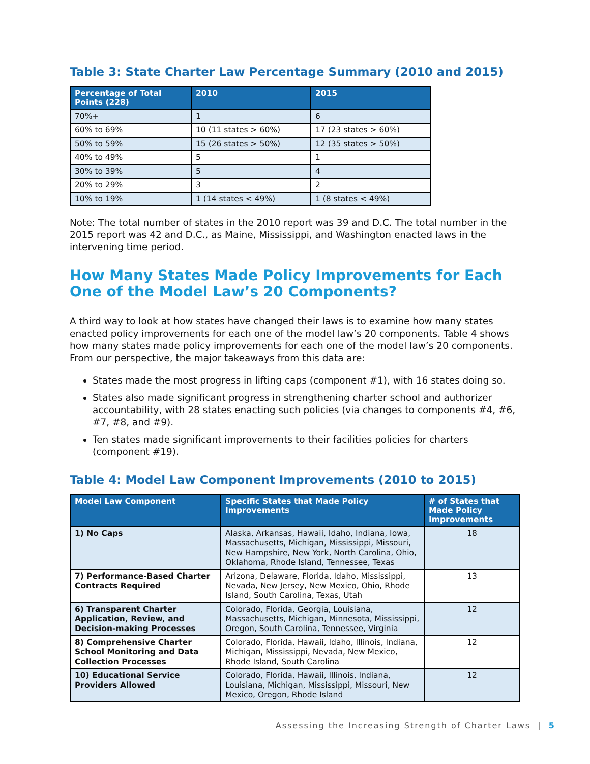Table 3: State Charter Law Percentage Summary (2010 and 2015)
| Percentage of Total Points (228) | 2010 | 2015 |
| --- | --- | --- |
| 70%+ | 1 | 6 |
| 60% to 69% | 10 (11 states > 60%) | 17 (23 states > 60%) |
| 50% to 59% | 15 (26 states > 50%) | 12 (35 states > 50%) |
| 40% to 49% | 5 | 1 |
| 30% to 39% | 5 | 4 |
| 20% to 29% | 3 | 2 |
| 10% to 19% | 1 (14 states < 49%) | 1 (8 states < 49%) |
Note: The total number of states in the 2010 report was 39 and D.C. The total number in the 2015 report was 42 and D.C., as Maine, Mississippi, and Washington enacted laws in the intervening time period.
How Many States Made Policy Improvements for Each One of the Model Law’s 20 Components?
A third way to look at how states have changed their laws is to examine how many states enacted policy improvements for each one of the model law’s 20 components. Table 4 shows how many states made policy improvements for each one of the model law’s 20 components. From our perspective, the major takeaways from this data are:
States made the most progress in lifting caps (component #1), with 16 states doing so.
States also made significant progress in strengthening charter school and authorizer accountability, with 28 states enacting such policies (via changes to components #4, #6, #7, #8, and #9).
Ten states made significant improvements to their facilities policies for charters (component #19).
Table 4: Model Law Component Improvements (2010 to 2015)
| Model Law Component | Specific States that Made Policy Improvements | # of States that Made Policy Improvements |
| --- | --- | --- |
| 1) No Caps | Alaska, Arkansas, Hawaii, Idaho, Indiana, Iowa, Massachusetts, Michigan, Mississippi, Missouri, New Hampshire, New York, North Carolina, Ohio, Oklahoma, Rhode Island, Tennessee, Texas | 18 |
| 7) Performance-Based Charter Contracts Required | Arizona, Delaware, Florida, Idaho, Mississippi, Nevada, New Jersey, New Mexico, Ohio, Rhode Island, South Carolina, Texas, Utah | 13 |
| 6) Transparent Charter Application, Review, and Decision-making Processes | Colorado, Florida, Georgia, Louisiana, Massachusetts, Michigan, Minnesota, Mississippi, Oregon, South Carolina, Tennessee, Virginia | 12 |
| 8) Comprehensive Charter School Monitoring and Data Collection Processes | Colorado, Florida, Hawaii, Idaho, Illinois, Indiana, Michigan, Mississippi, Nevada, New Mexico, Rhode Island, South Carolina | 12 |
| 10) Educational Service Providers Allowed | Colorado, Florida, Hawaii, Illinois, Indiana, Louisiana, Michigan, Mississippi, Missouri, New Mexico, Oregon, Rhode Island | 12 |
Assessing the Increasing Strength of Charter Laws | 5